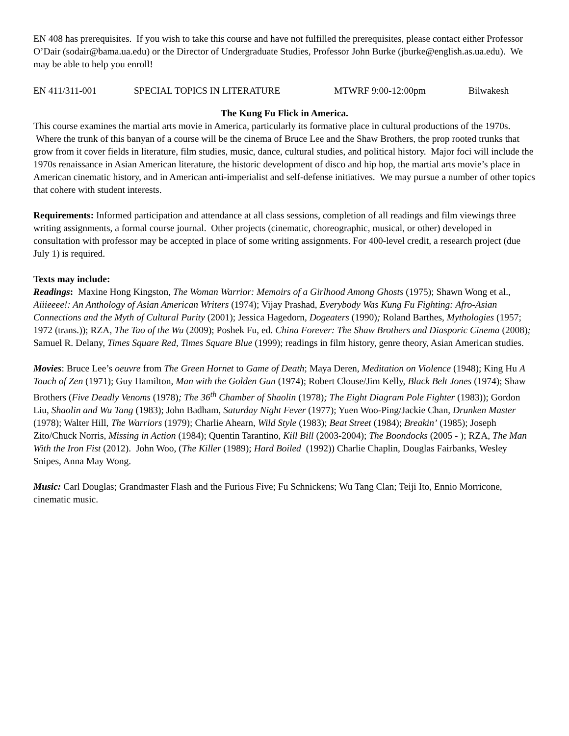EN 408 has prerequisites. If you wish to take this course and have not fulfilled the prerequisites, please contact either Professor O’Dair (sodair@bama.ua.edu) or the Director of Undergraduate Studies, Professor John Burke (jburke@english.as.ua.edu). We may be able to help you enroll!
EN 411/311-001 SPECIAL TOPICS IN LITERATURE MTWRF 9:00-12:00pm Bilwakesh
The Kung Fu Flick in America.
This course examines the martial arts movie in America, particularly its formative place in cultural productions of the 1970s. Where the trunk of this banyan of a course will be the cinema of Bruce Lee and the Shaw Brothers, the prop rooted trunks that grow from it cover fields in literature, film studies, music, dance, cultural studies, and political history. Major foci will include the 1970s renaissance in Asian American literature, the historic development of disco and hip hop, the martial arts movie’s place in American cinematic history, and in American anti-imperialist and self-defense initiatives. We may pursue a number of other topics that cohere with student interests.
Requirements: Informed participation and attendance at all class sessions, completion of all readings and film viewings three writing assignments, a formal course journal. Other projects (cinematic, choreographic, musical, or other) developed in consultation with professor may be accepted in place of some writing assignments. For 400-level credit, a research project (due July 1) is required.
Texts may include:
Readings: Maxine Hong Kingston, The Woman Warrior: Memoirs of a Girlhood Among Ghosts (1975); Shawn Wong et al., Aiiieeee!: An Anthology of Asian American Writers (1974); Vijay Prashad, Everybody Was Kung Fu Fighting: Afro-Asian Connections and the Myth of Cultural Purity (2001); Jessica Hagedorn, Dogeaters (1990); Roland Barthes, Mythologies (1957; 1972 (trans.)); RZA, The Tao of the Wu (2009); Poshek Fu, ed. China Forever: The Shaw Brothers and Diasporic Cinema (2008); Samuel R. Delany, Times Square Red, Times Square Blue (1999); readings in film history, genre theory, Asian American studies.
Movies: Bruce Lee’s oeuvre from The Green Hornet to Game of Death; Maya Deren, Meditation on Violence (1948); King Hu A Touch of Zen (1971); Guy Hamilton, Man with the Golden Gun (1974); Robert Clouse/Jim Kelly, Black Belt Jones (1974); Shaw Brothers (Five Deadly Venoms (1978); The 36<sup>th</sup> Chamber of Shaolin (1978); The Eight Diagram Pole Fighter (1983)); Gordon Liu, Shaolin and Wu Tang (1983); John Badham, Saturday Night Fever (1977); Yuen Woo-Ping/Jackie Chan, Drunken Master (1978); Walter Hill, The Warriors (1979); Charlie Ahearn, Wild Style (1983); Beat Street (1984); Breakin’ (1985); Joseph Zito/Chuck Norris, Missing in Action (1984); Quentin Tarantino, Kill Bill (2003-2004); The Boondocks (2005 - ); RZA, The Man With the Iron Fist (2012). John Woo, (The Killer (1989); Hard Boiled (1992)) Charlie Chaplin, Douglas Fairbanks, Wesley Snipes, Anna May Wong.
Music: Carl Douglas; Grandmaster Flash and the Furious Five; Fu Schnickens; Wu Tang Clan; Teiji Ito, Ennio Morricone, cinematic music.